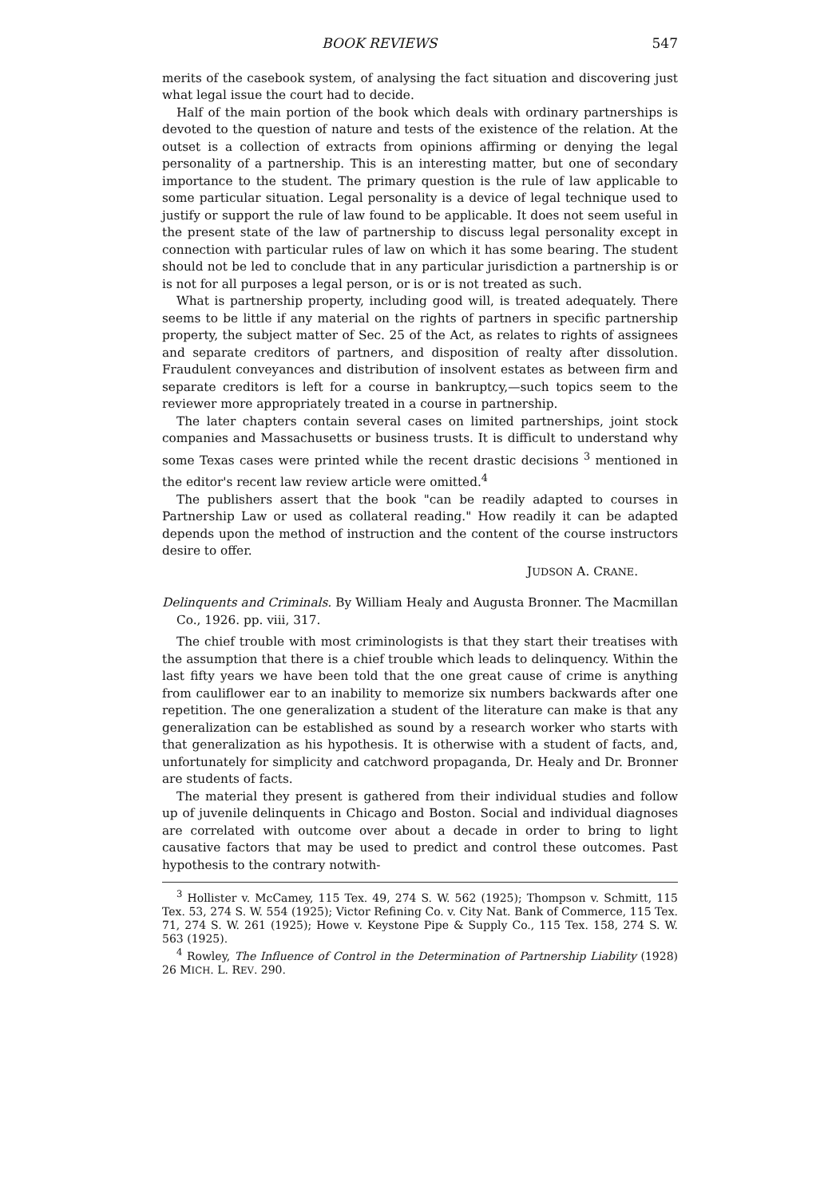BOOK REVIEWS 547
merits of the casebook system, of analysing the fact situation and discovering just what legal issue the court had to decide.
Half of the main portion of the book which deals with ordinary partnerships is devoted to the question of nature and tests of the existence of the relation. At the outset is a collection of extracts from opinions affirming or denying the legal personality of a partnership. This is an interesting matter, but one of secondary importance to the student. The primary question is the rule of law applicable to some particular situation. Legal personality is a device of legal technique used to justify or support the rule of law found to be applicable. It does not seem useful in the present state of the law of partnership to discuss legal personality except in connection with particular rules of law on which it has some bearing. The student should not be led to conclude that in any particular jurisdiction a partnership is or is not for all purposes a legal person, or is or is not treated as such.
What is partnership property, including good will, is treated adequately. There seems to be little if any material on the rights of partners in specific partnership property, the subject matter of Sec. 25 of the Act, as relates to rights of assignees and separate creditors of partners, and disposition of realty after dissolution. Fraudulent conveyances and distribution of insolvent estates as between firm and separate creditors is left for a course in bankruptcy,—such topics seem to the reviewer more appropriately treated in a course in partnership.
The later chapters contain several cases on limited partnerships, joint stock companies and Massachusetts or business trusts. It is difficult to understand why some Texas cases were printed while the recent drastic decisions <sup>3</sup> mentioned in the editor's recent law review article were omitted.<sup>4</sup>
The publishers assert that the book "can be readily adapted to courses in Partnership Law or used as collateral reading." How readily it can be adapted depends upon the method of instruction and the content of the course instructors desire to offer.
JUDSON A. CRANE.
Delinquents and Criminals. By William Healy and Augusta Bronner. The Macmillan Co., 1926. pp. viii, 317.
The chief trouble with most criminologists is that they start their treatises with the assumption that there is a chief trouble which leads to delinquency. Within the last fifty years we have been told that the one great cause of crime is anything from cauliflower ear to an inability to memorize six numbers backwards after one repetition. The one generalization a student of the literature can make is that any generalization can be established as sound by a research worker who starts with that generalization as his hypothesis. It is otherwise with a student of facts, and, unfortunately for simplicity and catchword propaganda, Dr. Healy and Dr. Bronner are students of facts.
The material they present is gathered from their individual studies and follow up of juvenile delinquents in Chicago and Boston. Social and individual diagnoses are correlated with outcome over about a decade in order to bring to light causative factors that may be used to predict and control these outcomes. Past hypothesis to the contrary notwith-
<sup>3</sup> Hollister v. McCamey, 115 Tex. 49, 274 S. W. 562 (1925); Thompson v. Schmitt, 115 Tex. 53, 274 S. W. 554 (1925); Victor Refining Co. v. City Nat. Bank of Commerce, 115 Tex. 71, 274 S. W. 261 (1925); Howe v. Keystone Pipe & Supply Co., 115 Tex. 158, 274 S. W. 563 (1925).
<sup>4</sup> Rowley, The Influence of Control in the Determination of Partnership Liability (1928) 26 MICH. L. REV. 290.